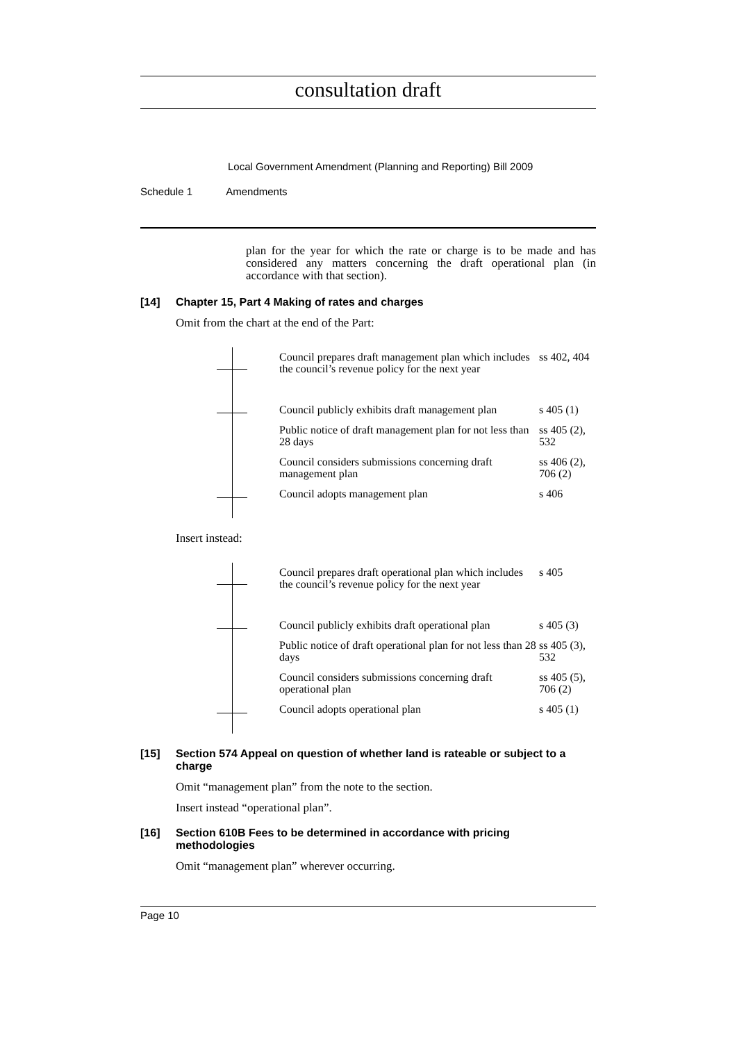consultation draft
Local Government Amendment (Planning and Reporting) Bill 2009
Schedule 1 Amendments
plan for the year for which the rate or charge is to be made and has considered any matters concerning the draft operational plan (in accordance with that section).
[14]
Chapter 15, Part 4 Making of rates and charges
Omit from the chart at the end of the Part:
| Council prepares draft management plan which includes the council’s revenue policy for the next year | ss 402, 404 |
| Council publicly exhibits draft management plan | s 405 (1) |
| Public notice of draft management plan for not less than 28 days | ss 405 (2), 532 |
| Council considers submissions concerning draft management plan | ss 406 (2), 706 (2) |
| Council adopts management plan | s 406 |
Insert instead:
| Council prepares draft operational plan which includes the council’s revenue policy for the next year | s 405 |
| Council publicly exhibits draft operational plan | s 405 (3) |
| Public notice of draft operational plan for not less than 28 days | ss 405 (3), 532 |
| Council considers submissions concerning draft operational plan | ss 405 (5), 706 (2) |
| Council adopts operational plan | s 405 (1) |
[15]
Section 574 Appeal on question of whether land is rateable or subject to a charge
Omit “management plan” from the note to the section.
Insert instead “operational plan”.
[16]
Section 610B Fees to be determined in accordance with pricing methodologies
Omit “management plan” wherever occurring.
Page 10